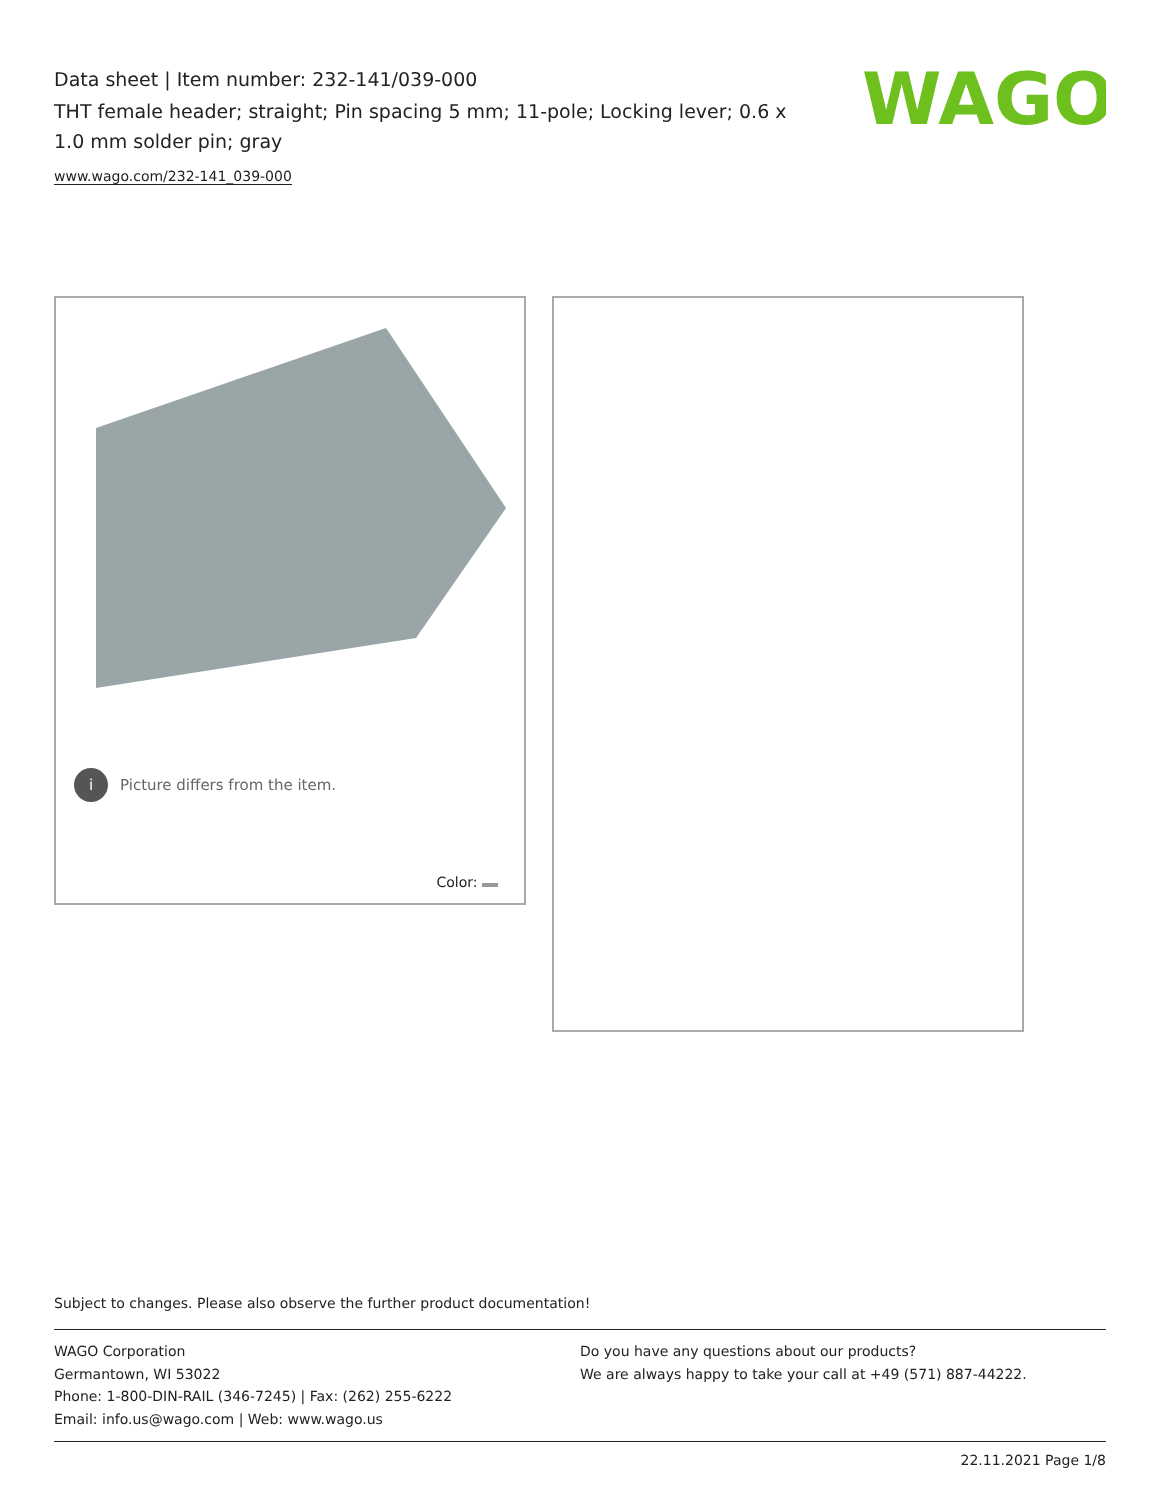Data sheet | Item number: 232-141/039-000
THT female header; straight; Pin spacing 5 mm; 11-pole; Locking lever; 0.6 x 1.0 mm solder pin; gray
www.wago.com/232-141_039-000
WAGO
i Picture differs from the item.
Color:
Subject to changes. Please also observe the further product documentation!
WAGO Corporation
Germantown, WI 53022
Phone: 1-800-DIN-RAIL (346-7245) | Fax: (262) 255-6222
Email: info.us@wago.com | Web: www.wago.us
Do you have any questions about our products?
We are always happy to take your call at +49 (571) 887-44222.
22.11.2021 Page 1/8